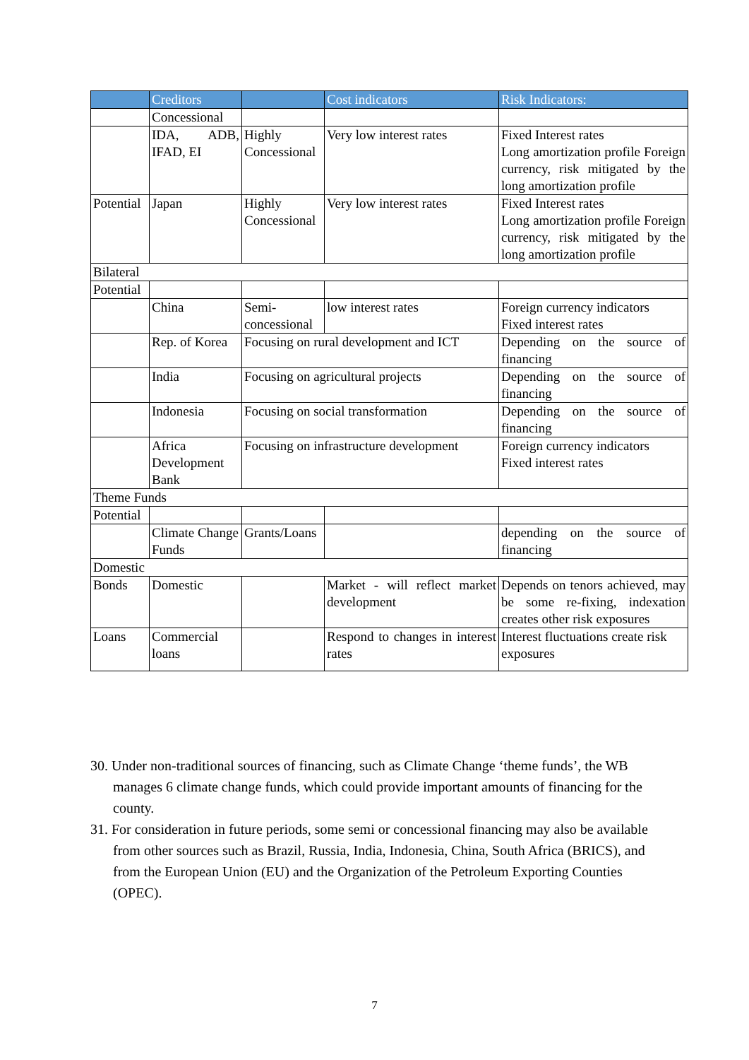| | Creditors | | Cost indicators | Risk Indicators: |
| --- | --- | --- | --- | --- |
| | Concessional | | | |
| | IDA, ADB, IFAD, EI | Highly Concessional | Very low interest rates | Fixed Interest rates Long amortization profile Foreign currency, risk mitigated by the long amortization profile |
| Potential | Japan | Highly Concessional | Very low interest rates | Fixed Interest rates Long amortization profile Foreign currency, risk mitigated by the long amortization profile |
| Bilateral | | | | |
| Potential | | | | |
| | China | Semi-concessional | low interest rates | Foreign currency indicators Fixed interest rates |
| | Rep. of Korea | Focusing on rural development and ICT | | Depending on the source of financing |
| | India | Focusing on agricultural projects | | Depending on the source of financing |
| | Indonesia | Focusing on social transformation | | Depending on the source of financing |
| | Africa Development Bank | Focusing on infrastructure development | | Foreign currency indicators Fixed interest rates |
| Theme Funds | | | | |
| Potential | | | | |
| | Climate Change Funds | Grants/Loans | | depending on the source of financing |
| Domestic | | | | |
| Bonds | Domestic | | Market - will reflect market development | Depends on tenors achieved, may be some re-fixing, indexation creates other risk exposures |
| Loans | Commercial loans | | Respond to changes in interest rates | Interest fluctuations create risk exposures |
30. Under non-traditional sources of financing, such as Climate Change ‘theme funds’, the WB manages 6 climate change funds, which could provide important amounts of financing for the county.
31. For consideration in future periods, some semi or concessional financing may also be available from other sources such as Brazil, Russia, India, Indonesia, China, South Africa (BRICS), and from the European Union (EU) and the Organization of the Petroleum Exporting Counties (OPEC).
7